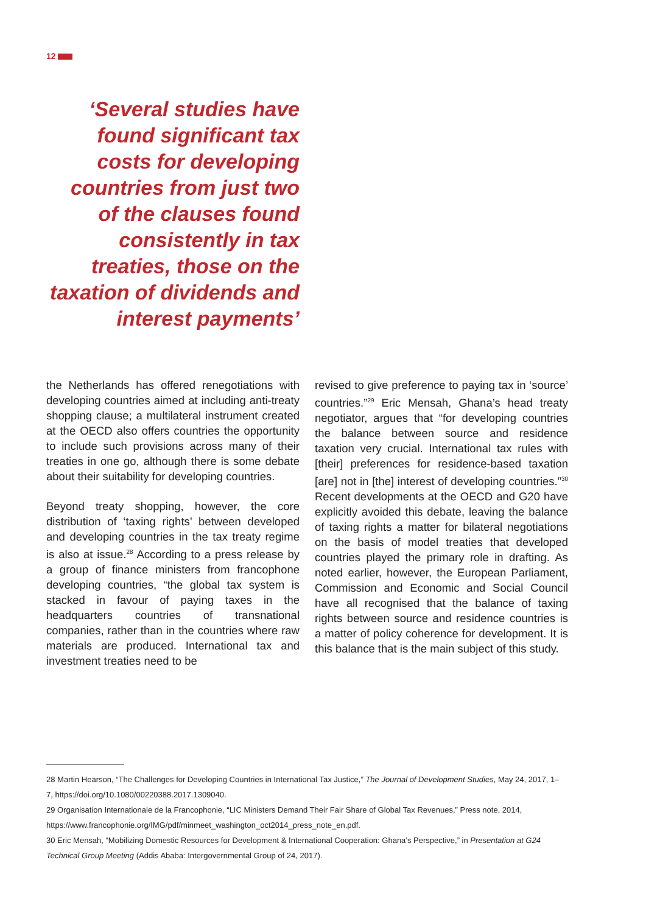12
‘Several studies have found significant tax costs for developing countries from just two of the clauses found consistently in tax treaties, those on the taxation of dividends and interest payments’
the Netherlands has offered renegotiations with developing countries aimed at including anti-treaty shopping clause; a multilateral instrument created at the OECD also offers countries the opportunity to include such provisions across many of their treaties in one go, although there is some debate about their suitability for developing countries.
Beyond treaty shopping, however, the core distribution of ‘taxing rights’ between developed and developing countries in the tax treaty regime is also at issue.<sup>28</sup> According to a press release by a group of finance ministers from francophone developing countries, “the global tax system is stacked in favour of paying taxes in the headquarters countries of transnational companies, rather than in the countries where raw materials are produced. International tax and investment treaties need to be
revised to give preference to paying tax in ‘source’ countries.”<sup>29</sup> Eric Mensah, Ghana’s head treaty negotiator, argues that “for developing countries the balance between source and residence taxation very crucial. International tax rules with [their] preferences for residence-based taxation [are] not in [the] interest of developing countries.”<sup>30</sup> Recent developments at the OECD and G20 have explicitly avoided this debate, leaving the balance of taxing rights a matter for bilateral negotiations on the basis of model treaties that developed countries played the primary role in drafting. As noted earlier, however, the European Parliament, Commission and Economic and Social Council have all recognised that the balance of taxing rights between source and residence countries is a matter of policy coherence for development. It is this balance that is the main subject of this study.
28 Martin Hearson, “The Challenges for Developing Countries in International Tax Justice,” The Journal of Development Studies, May 24, 2017, 1–7, https://doi.org/10.1080/00220388.2017.1309040.
29 Organisation Internationale de la Francophonie, “LIC Ministers Demand Their Fair Share of Global Tax Revenues,” Press note, 2014, https://www.francophonie.org/IMG/pdf/minmeet_washington_oct2014_press_note_en.pdf.
30 Eric Mensah, “Mobilizing Domestic Resources for Development & International Cooperation: Ghana’s Perspective,” in Presentation at G24 Technical Group Meeting (Addis Ababa: Intergovernmental Group of 24, 2017).